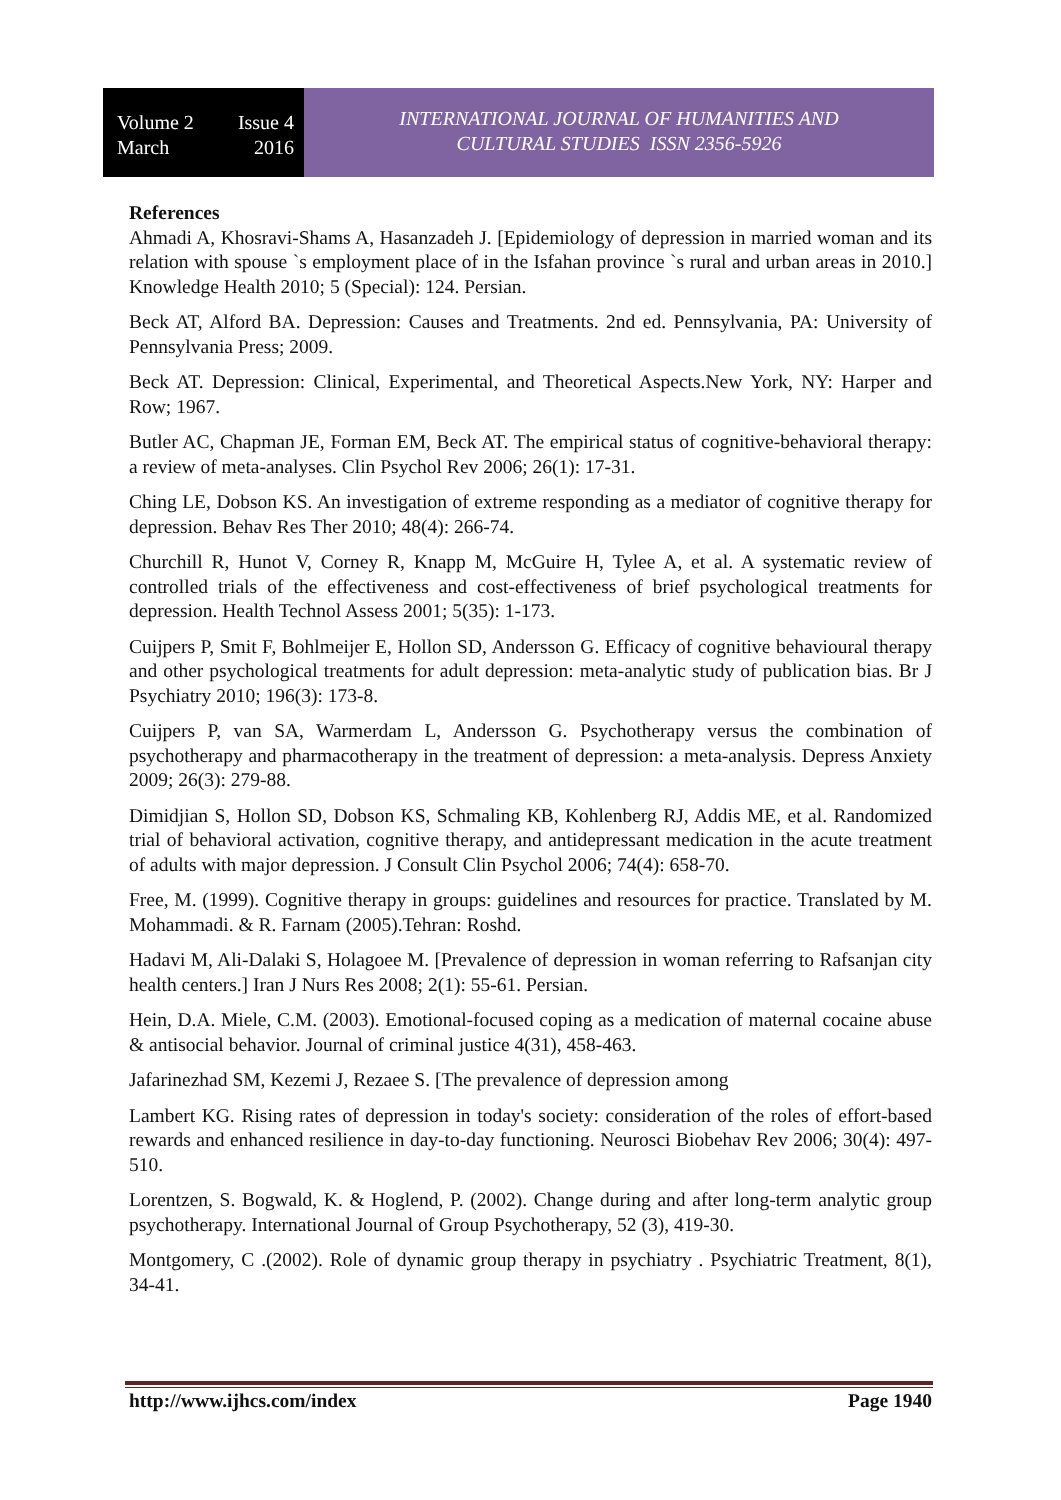Volume 2 Issue 4
March 2016
INTERNATIONAL JOURNAL OF HUMANITIES AND
CULTURAL STUDIES ISSN 2356-5926
References
Ahmadi A, Khosravi-Shams A, Hasanzadeh J. [Epidemiology of depression in married woman and its relation with spouse `s employment place of in the Isfahan province `s rural and urban areas in 2010.] Knowledge Health 2010; 5 (Special): 124. Persian.
Beck AT, Alford BA. Depression: Causes and Treatments. 2nd ed. Pennsylvania, PA: University of Pennsylvania Press; 2009.
Beck AT. Depression: Clinical, Experimental, and Theoretical Aspects.New York, NY: Harper and Row; 1967.
Butler AC, Chapman JE, Forman EM, Beck AT. The empirical status of cognitive-behavioral therapy: a review of meta-analyses. Clin Psychol Rev 2006; 26(1): 17-31.
Ching LE, Dobson KS. An investigation of extreme responding as a mediator of cognitive therapy for depression. Behav Res Ther 2010; 48(4): 266-74.
Churchill R, Hunot V, Corney R, Knapp M, McGuire H, Tylee A, et al. A systematic review of controlled trials of the effectiveness and cost-effectiveness of brief psychological treatments for depression. Health Technol Assess 2001; 5(35): 1-173.
Cuijpers P, Smit F, Bohlmeijer E, Hollon SD, Andersson G. Efficacy of cognitive behavioural therapy and other psychological treatments for adult depression: meta-analytic study of publication bias. Br J Psychiatry 2010; 196(3): 173-8.
Cuijpers P, van SA, Warmerdam L, Andersson G. Psychotherapy versus the combination of psychotherapy and pharmacotherapy in the treatment of depression: a meta-analysis. Depress Anxiety 2009; 26(3): 279-88.
Dimidjian S, Hollon SD, Dobson KS, Schmaling KB, Kohlenberg RJ, Addis ME, et al. Randomized trial of behavioral activation, cognitive therapy, and antidepressant medication in the acute treatment of adults with major depression. J Consult Clin Psychol 2006; 74(4): 658-70.
Free, M. (1999). Cognitive therapy in groups: guidelines and resources for practice. Translated by M. Mohammadi. & R. Farnam (2005).Tehran: Roshd.
Hadavi M, Ali-Dalaki S, Holagoee M. [Prevalence of depression in woman referring to Rafsanjan city health centers.] Iran J Nurs Res 2008; 2(1): 55-61. Persian.
Hein, D.A. Miele, C.M. (2003). Emotional-focused coping as a medication of maternal cocaine abuse & antisocial behavior. Journal of criminal justice 4(31), 458-463.
Jafarinezhad SM, Kezemi J, Rezaee S. [The prevalence of depression among
Lambert KG. Rising rates of depression in today's society: consideration of the roles of effort-based rewards and enhanced resilience in day-to-day functioning. Neurosci Biobehav Rev 2006; 30(4): 497- 510.
Lorentzen, S. Bogwald, K. & Hoglend, P. (2002). Change during and after long-term analytic group psychotherapy. International Journal of Group Psychotherapy, 52 (3), 419-30.
Montgomery, C .(2002). Role of dynamic group therapy in psychiatry . Psychiatric Treatment, 8(1), 34-41.
http://www.ijhcs.com/index Page 1940